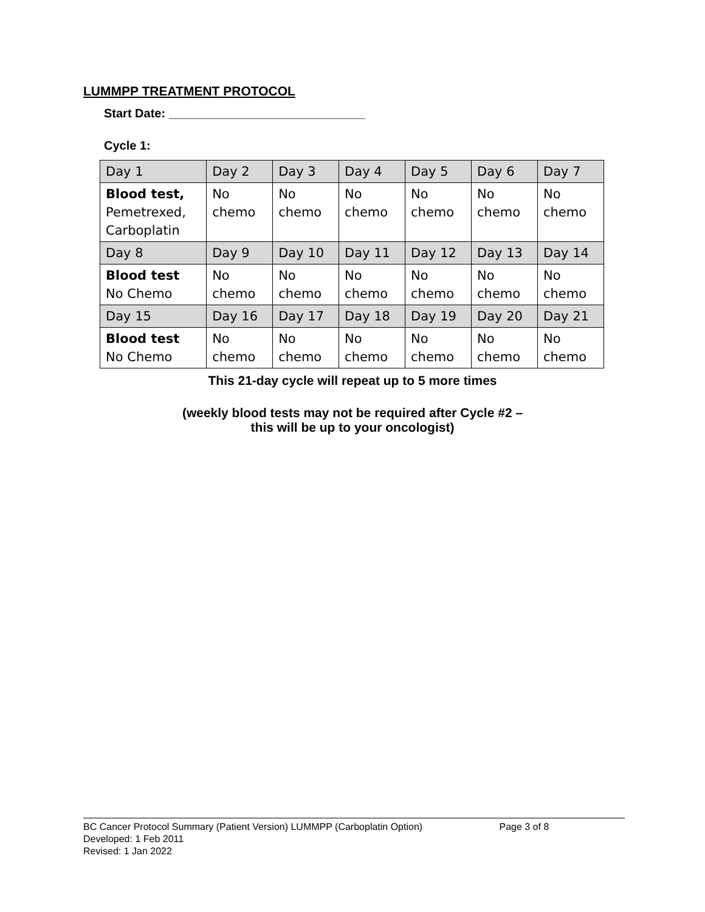LUMMPP TREATMENT PROTOCOL
Start Date: _____________________________
Cycle 1:
| Day 1 | Day 2 | Day 3 | Day 4 | Day 5 | Day 6 | Day 7 |
| Blood test, Pemetrexed, Carboplatin | No chemo | No chemo | No chemo | No chemo | No chemo | No chemo |
| Day 8 | Day 9 | Day 10 | Day 11 | Day 12 | Day 13 | Day 14 |
| Blood test No Chemo | No chemo | No chemo | No chemo | No chemo | No chemo | No chemo |
| Day 15 | Day 16 | Day 17 | Day 18 | Day 19 | Day 20 | Day 21 |
| Blood test No Chemo | No chemo | No chemo | No chemo | No chemo | No chemo | No chemo |
This 21-day cycle will repeat up to 5 more times
(weekly blood tests may not be required after Cycle #2 –
this will be up to your oncologist)
BC Cancer Protocol Summary (Patient Version) LUMMPP (Carboplatin Option) Page 3 of 8
Developed: 1 Feb 2011
Revised: 1 Jan 2022